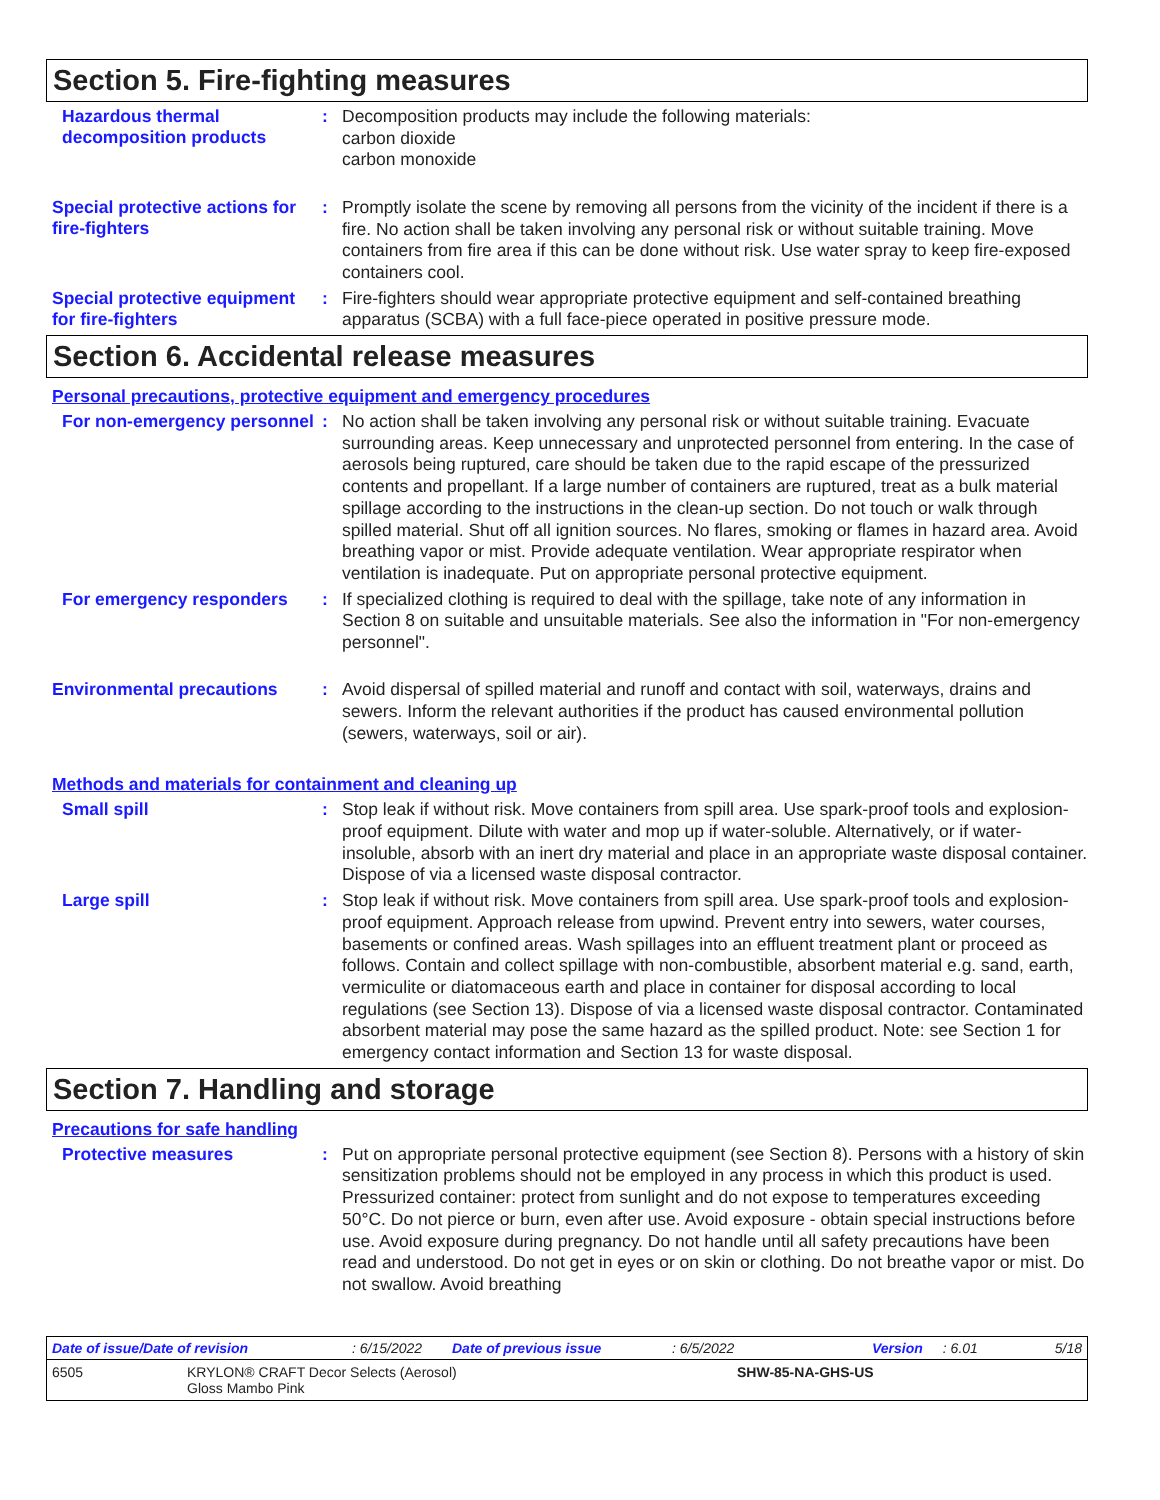Section 5. Fire-fighting measures
Hazardous thermal decomposition products
:
Decomposition products may include the following materials:
carbon dioxide
carbon monoxide
Special protective actions for fire-fighters
:
Promptly isolate the scene by removing all persons from the vicinity of the incident if there is a fire. No action shall be taken involving any personal risk or without suitable training. Move containers from fire area if this can be done without risk. Use water spray to keep fire-exposed containers cool.
Special protective equipment for fire-fighters
:
Fire-fighters should wear appropriate protective equipment and self-contained breathing apparatus (SCBA) with a full face-piece operated in positive pressure mode.
Section 6. Accidental release measures
Personal precautions, protective equipment and emergency procedures
For non-emergency personnel
:
No action shall be taken involving any personal risk or without suitable training. Evacuate surrounding areas. Keep unnecessary and unprotected personnel from entering. In the case of aerosols being ruptured, care should be taken due to the rapid escape of the pressurized contents and propellant. If a large number of containers are ruptured, treat as a bulk material spillage according to the instructions in the clean-up section. Do not touch or walk through spilled material. Shut off all ignition sources. No flares, smoking or flames in hazard area. Avoid breathing vapor or mist. Provide adequate ventilation. Wear appropriate respirator when ventilation is inadequate. Put on appropriate personal protective equipment.
For emergency responders :
If specialized clothing is required to deal with the spillage, take note of any information in Section 8 on suitable and unsuitable materials. See also the information in "For non-emergency personnel".
Environmental precautions :
Avoid dispersal of spilled material and runoff and contact with soil, waterways, drains and sewers. Inform the relevant authorities if the product has caused environmental pollution (sewers, waterways, soil or air).
Methods and materials for containment and cleaning up
Small spill :
Stop leak if without risk. Move containers from spill area. Use spark-proof tools and explosion-proof equipment. Dilute with water and mop up if water-soluble. Alternatively, or if water-insoluble, absorb with an inert dry material and place in an appropriate waste disposal container. Dispose of via a licensed waste disposal contractor.
Large spill :
Stop leak if without risk. Move containers from spill area. Use spark-proof tools and explosion-proof equipment. Approach release from upwind. Prevent entry into sewers, water courses, basements or confined areas. Wash spillages into an effluent treatment plant or proceed as follows. Contain and collect spillage with non-combustible, absorbent material e.g. sand, earth, vermiculite or diatomaceous earth and place in container for disposal according to local regulations (see Section 13). Dispose of via a licensed waste disposal contractor. Contaminated absorbent material may pose the same hazard as the spilled product. Note: see Section 1 for emergency contact information and Section 13 for waste disposal.
Section 7. Handling and storage
Precautions for safe handling
Protective measures :
Put on appropriate personal protective equipment (see Section 8). Persons with a history of skin sensitization problems should not be employed in any process in which this product is used. Pressurized container: protect from sunlight and do not expose to temperatures exceeding 50°C. Do not pierce or burn, even after use. Avoid exposure - obtain special instructions before use. Avoid exposure during pregnancy. Do not handle until all safety precautions have been read and understood. Do not get in eyes or on skin or clothing. Do not breathe vapor or mist. Do not swallow. Avoid breathing
Date of issue/Date of revision: 6/15/2022 Date of previous issue: 6/5/2022 Version: 6.01 5/18
6505 KRYLON® CRAFT Decor Selects (Aerosol)
Gloss Mambo Pink SHW-85-NA-GHS-US